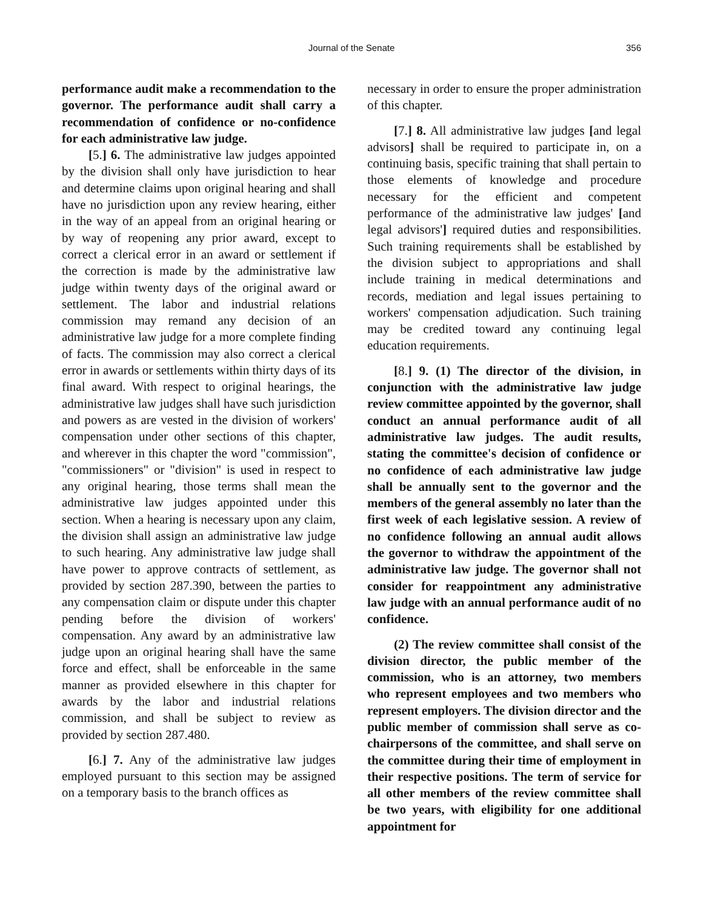Journal of the Senate 356
performance audit make a recommendation to the governor. The performance audit shall carry a recommendation of confidence or no-confidence for each administrative law judge.
[5.] 6. The administrative law judges appointed by the division shall only have jurisdiction to hear and determine claims upon original hearing and shall have no jurisdiction upon any review hearing, either in the way of an appeal from an original hearing or by way of reopening any prior award, except to correct a clerical error in an award or settlement if the correction is made by the administrative law judge within twenty days of the original award or settlement. The labor and industrial relations commission may remand any decision of an administrative law judge for a more complete finding of facts. The commission may also correct a clerical error in awards or settlements within thirty days of its final award. With respect to original hearings, the administrative law judges shall have such jurisdiction and powers as are vested in the division of workers' compensation under other sections of this chapter, and wherever in this chapter the word "commission", "commissioners" or "division" is used in respect to any original hearing, those terms shall mean the administrative law judges appointed under this section. When a hearing is necessary upon any claim, the division shall assign an administrative law judge to such hearing. Any administrative law judge shall have power to approve contracts of settlement, as provided by section 287.390, between the parties to any compensation claim or dispute under this chapter pending before the division of workers' compensation. Any award by an administrative law judge upon an original hearing shall have the same force and effect, shall be enforceable in the same manner as provided elsewhere in this chapter for awards by the labor and industrial relations commission, and shall be subject to review as provided by section 287.480.
[6.] 7. Any of the administrative law judges employed pursuant to this section may be assigned on a temporary basis to the branch offices as
necessary in order to ensure the proper administration of this chapter.
[7.] 8. All administrative law judges [and legal advisors] shall be required to participate in, on a continuing basis, specific training that shall pertain to those elements of knowledge and procedure necessary for the efficient and competent performance of the administrative law judges' [and legal advisors'] required duties and responsibilities. Such training requirements shall be established by the division subject to appropriations and shall include training in medical determinations and records, mediation and legal issues pertaining to workers' compensation adjudication. Such training may be credited toward any continuing legal education requirements.
[8.] 9. (1) The director of the division, in conjunction with the administrative law judge review committee appointed by the governor, shall conduct an annual performance audit of all administrative law judges. The audit results, stating the committee's decision of confidence or no confidence of each administrative law judge shall be annually sent to the governor and the members of the general assembly no later than the first week of each legislative session. A review of no confidence following an annual audit allows the governor to withdraw the appointment of the administrative law judge. The governor shall not consider for reappointment any administrative law judge with an annual performance audit of no confidence.
(2) The review committee shall consist of the division director, the public member of the commission, who is an attorney, two members who represent employees and two members who represent employers. The division director and the public member of commission shall serve as co-chairpersons of the committee, and shall serve on the committee during their time of employment in their respective positions. The term of service for all other members of the review committee shall be two years, with eligibility for one additional appointment for